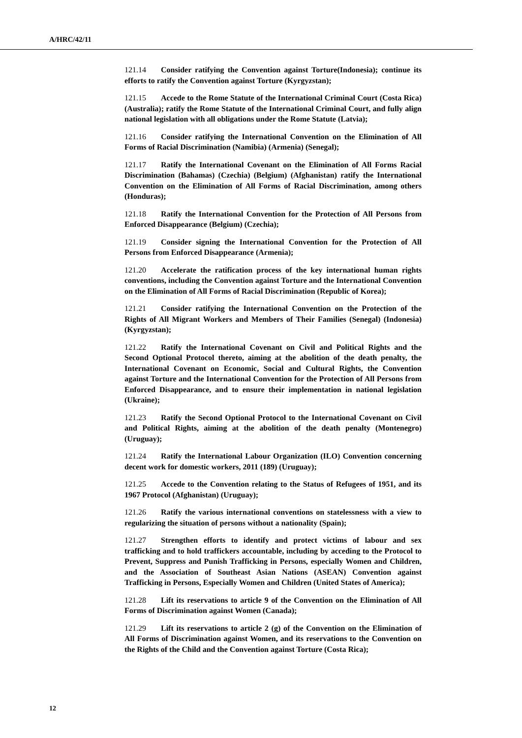A/HRC/42/11
121.14 Consider ratifying the Convention against Torture(Indonesia); continue its efforts to ratify the Convention against Torture (Kyrgyzstan);
121.15 Accede to the Rome Statute of the International Criminal Court (Costa Rica) (Australia); ratify the Rome Statute of the International Criminal Court, and fully align national legislation with all obligations under the Rome Statute (Latvia);
121.16 Consider ratifying the International Convention on the Elimination of All Forms of Racial Discrimination (Namibia) (Armenia) (Senegal);
121.17 Ratify the International Covenant on the Elimination of All Forms Racial Discrimination (Bahamas) (Czechia) (Belgium) (Afghanistan) ratify the International Convention on the Elimination of All Forms of Racial Discrimination, among others (Honduras);
121.18 Ratify the International Convention for the Protection of All Persons from Enforced Disappearance (Belgium) (Czechia);
121.19 Consider signing the International Convention for the Protection of All Persons from Enforced Disappearance (Armenia);
121.20 Accelerate the ratification process of the key international human rights conventions, including the Convention against Torture and the International Convention on the Elimination of All Forms of Racial Discrimination (Republic of Korea);
121.21 Consider ratifying the International Convention on the Protection of the Rights of All Migrant Workers and Members of Their Families (Senegal) (Indonesia) (Kyrgyzstan);
121.22 Ratify the International Covenant on Civil and Political Rights and the Second Optional Protocol thereto, aiming at the abolition of the death penalty, the International Covenant on Economic, Social and Cultural Rights, the Convention against Torture and the International Convention for the Protection of All Persons from Enforced Disappearance, and to ensure their implementation in national legislation (Ukraine);
121.23 Ratify the Second Optional Protocol to the International Covenant on Civil and Political Rights, aiming at the abolition of the death penalty (Montenegro) (Uruguay);
121.24 Ratify the International Labour Organization (ILO) Convention concerning decent work for domestic workers, 2011 (189) (Uruguay);
121.25 Accede to the Convention relating to the Status of Refugees of 1951, and its 1967 Protocol (Afghanistan) (Uruguay);
121.26 Ratify the various international conventions on statelessness with a view to regularizing the situation of persons without a nationality (Spain);
121.27 Strengthen efforts to identify and protect victims of labour and sex trafficking and to hold traffickers accountable, including by acceding to the Protocol to Prevent, Suppress and Punish Trafficking in Persons, especially Women and Children, and the Association of Southeast Asian Nations (ASEAN) Convention against Trafficking in Persons, Especially Women and Children (United States of America);
121.28 Lift its reservations to article 9 of the Convention on the Elimination of All Forms of Discrimination against Women (Canada);
121.29 Lift its reservations to article 2 (g) of the Convention on the Elimination of All Forms of Discrimination against Women, and its reservations to the Convention on the Rights of the Child and the Convention against Torture (Costa Rica);
12